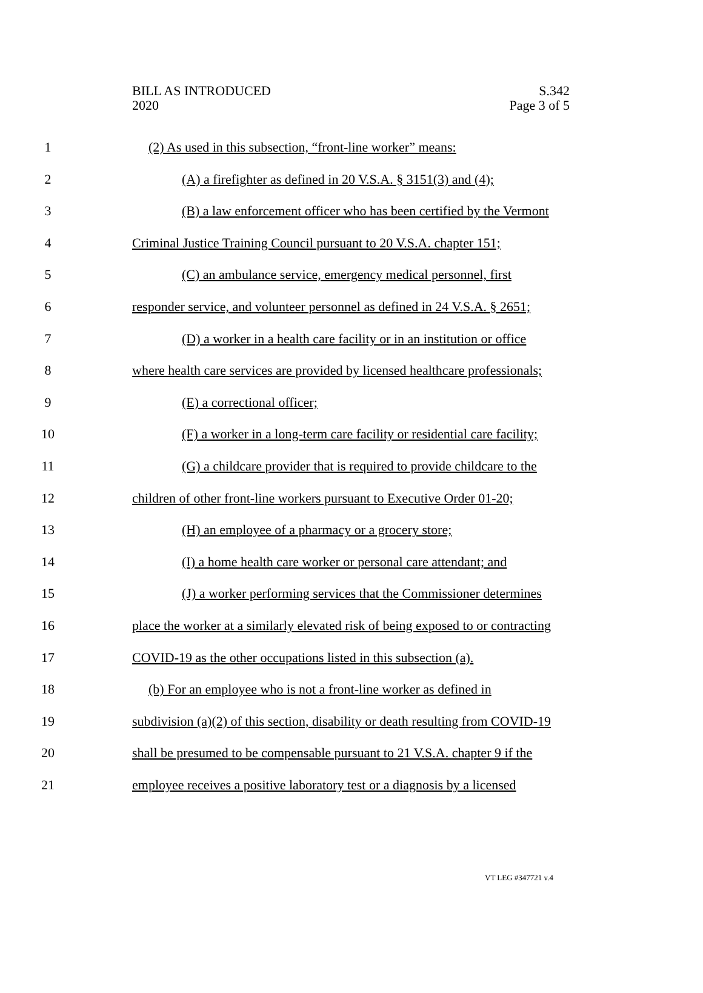BILL AS INTRODUCED
2020
S.342
Page 3 of 5
1 (2) As used in this subsection, “front-line worker” means:
2 (A) a firefighter as defined in 20 V.S.A. § 3151(3) and (4);
3 (B) a law enforcement officer who has been certified by the Vermont
4 Criminal Justice Training Council pursuant to 20 V.S.A. chapter 151;
5 (C) an ambulance service, emergency medical personnel, first
6 responder service, and volunteer personnel as defined in 24 V.S.A. § 2651;
7 (D) a worker in a health care facility or in an institution or office
8 where health care services are provided by licensed healthcare professionals;
9 (E) a correctional officer;
10 (F) a worker in a long-term care facility or residential care facility;
11 (G) a childcare provider that is required to provide childcare to the
12 children of other front-line workers pursuant to Executive Order 01-20;
13 (H) an employee of a pharmacy or a grocery store;
14 (I) a home health care worker or personal care attendant; and
15 (J) a worker performing services that the Commissioner determines
16 place the worker at a similarly elevated risk of being exposed to or contracting
17 COVID-19 as the other occupations listed in this subsection (a).
18 (b) For an employee who is not a front-line worker as defined in
19 subdivision (a)(2) of this section, disability or death resulting from COVID-19
20 shall be presumed to be compensable pursuant to 21 V.S.A. chapter 9 if the
21 employee receives a positive laboratory test or a diagnosis by a licensed
VT LEG #347721 v.4